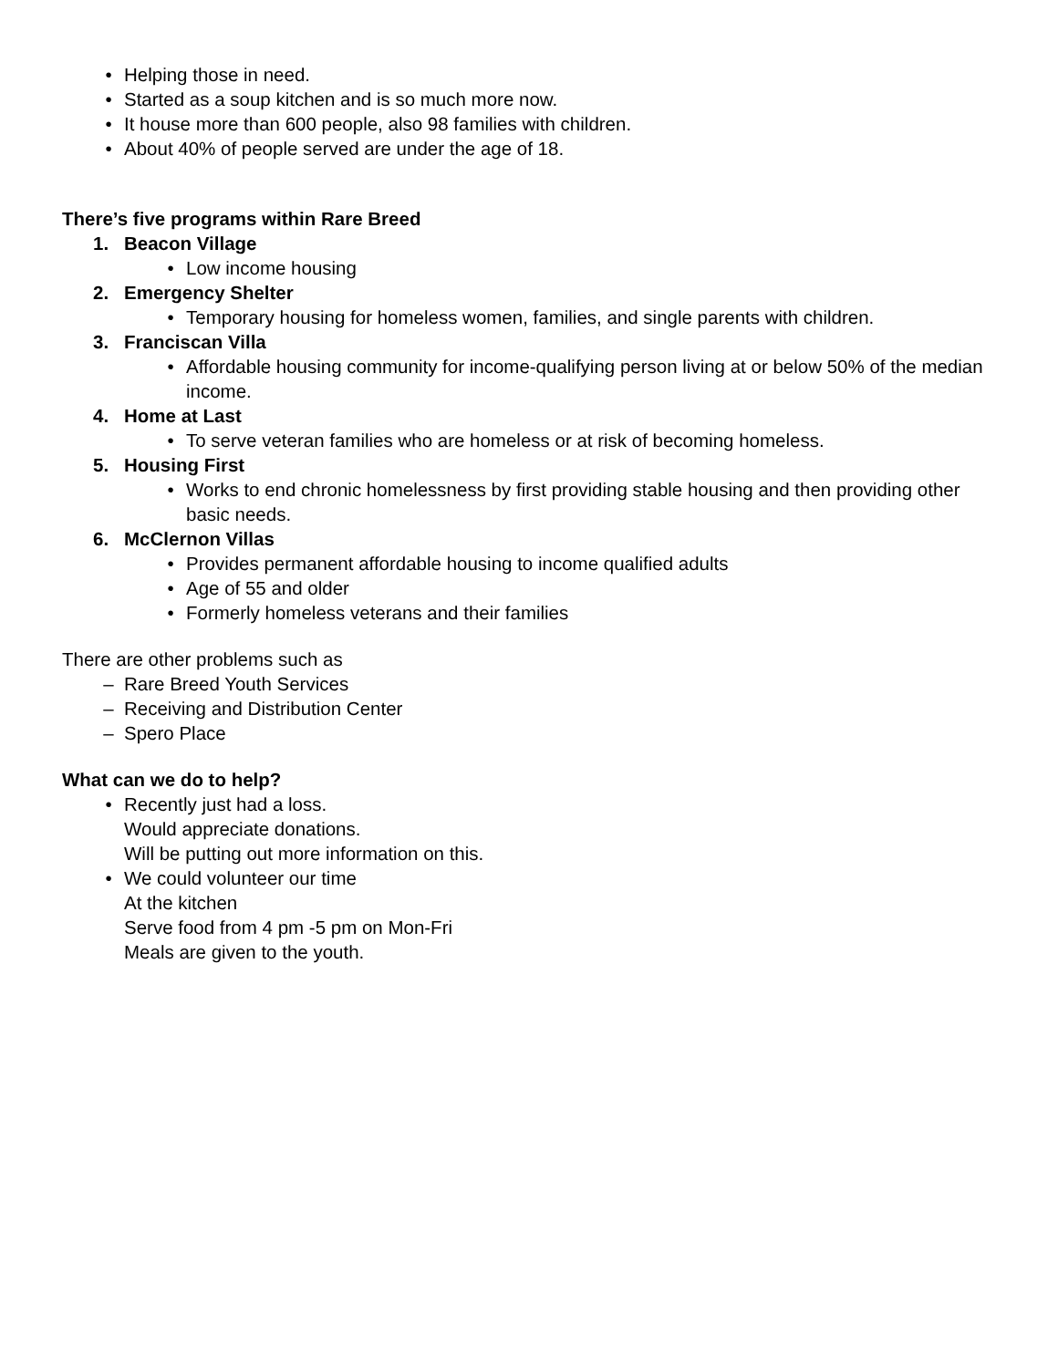• Helping those in need.
• Started as a soup kitchen and is so much more now.
• It house more than 600 people, also 98 families with children.
• About 40% of people served are under the age of 18.
There’s five programs within Rare Breed
1. Beacon Village
• Low income housing
2. Emergency Shelter
• Temporary housing for homeless women, families, and single parents with children.
3. Franciscan Villa
• Affordable housing community for income-qualifying person living at or below 50% of the median income.
4. Home at Last
• To serve veteran families who are homeless or at risk of becoming homeless.
5. Housing First
• Works to end chronic homelessness by first providing stable housing and then providing other basic needs.
6. McClernon Villas
• Provides permanent affordable housing to income qualified adults
• Age of 55 and older
• Formerly homeless veterans and their families
There are other problems such as
– Rare Breed Youth Services
– Receiving and Distribution Center
– Spero Place
What can we do to help?
• Recently just had a loss.
Would appreciate donations.
Will be putting out more information on this.
• We could volunteer our time
At the kitchen
Serve food from 4 pm -5 pm on Mon-Fri
Meals are given to the youth.